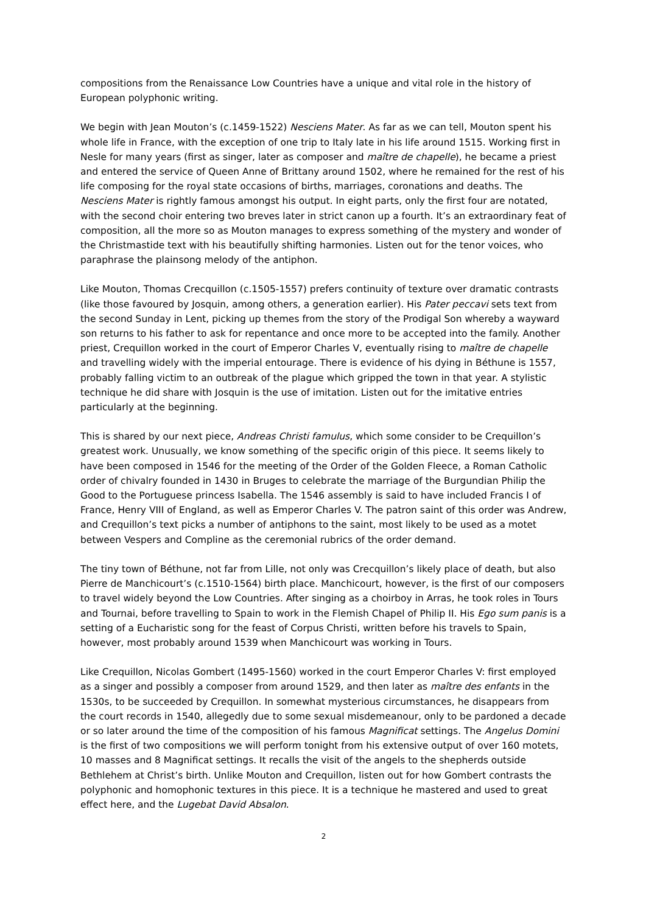compositions from the Renaissance Low Countries have a unique and vital role in the history of European polyphonic writing.
We begin with Jean Mouton’s (c.1459-1522) Nesciens Mater. As far as we can tell, Mouton spent his whole life in France, with the exception of one trip to Italy late in his life around 1515. Working first in Nesle for many years (first as singer, later as composer and maître de chapelle), he became a priest and entered the service of Queen Anne of Brittany around 1502, where he remained for the rest of his life composing for the royal state occasions of births, marriages, coronations and deaths. The Nesciens Mater is rightly famous amongst his output. In eight parts, only the first four are notated, with the second choir entering two breves later in strict canon up a fourth. It’s an extraordinary feat of composition, all the more so as Mouton manages to express something of the mystery and wonder of the Christmastide text with his beautifully shifting harmonies. Listen out for the tenor voices, who paraphrase the plainsong melody of the antiphon.
Like Mouton, Thomas Crecquillon (c.1505-1557) prefers continuity of texture over dramatic contrasts (like those favoured by Josquin, among others, a generation earlier). His Pater peccavi sets text from the second Sunday in Lent, picking up themes from the story of the Prodigal Son whereby a wayward son returns to his father to ask for repentance and once more to be accepted into the family. Another priest, Crequillon worked in the court of Emperor Charles V, eventually rising to maître de chapelle and travelling widely with the imperial entourage. There is evidence of his dying in Béthune is 1557, probably falling victim to an outbreak of the plague which gripped the town in that year. A stylistic technique he did share with Josquin is the use of imitation. Listen out for the imitative entries particularly at the beginning.
This is shared by our next piece, Andreas Christi famulus, which some consider to be Crequillon’s greatest work. Unusually, we know something of the specific origin of this piece. It seems likely to have been composed in 1546 for the meeting of the Order of the Golden Fleece, a Roman Catholic order of chivalry founded in 1430 in Bruges to celebrate the marriage of the Burgundian Philip the Good to the Portuguese princess Isabella. The 1546 assembly is said to have included Francis I of France, Henry VIII of England, as well as Emperor Charles V. The patron saint of this order was Andrew, and Crequillon’s text picks a number of antiphons to the saint, most likely to be used as a motet between Vespers and Compline as the ceremonial rubrics of the order demand.
The tiny town of Béthune, not far from Lille, not only was Crecquillon’s likely place of death, but also Pierre de Manchicourt’s (c.1510-1564) birth place. Manchicourt, however, is the first of our composers to travel widely beyond the Low Countries. After singing as a choirboy in Arras, he took roles in Tours and Tournai, before travelling to Spain to work in the Flemish Chapel of Philip II. His Ego sum panis is a setting of a Eucharistic song for the feast of Corpus Christi, written before his travels to Spain, however, most probably around 1539 when Manchicourt was working in Tours.
Like Crequillon, Nicolas Gombert (1495-1560) worked in the court Emperor Charles V: first employed as a singer and possibly a composer from around 1529, and then later as maître des enfants in the 1530s, to be succeeded by Crequillon. In somewhat mysterious circumstances, he disappears from the court records in 1540, allegedly due to some sexual misdemeanour, only to be pardoned a decade or so later around the time of the composition of his famous Magnificat settings. The Angelus Domini is the first of two compositions we will perform tonight from his extensive output of over 160 motets, 10 masses and 8 Magnificat settings. It recalls the visit of the angels to the shepherds outside Bethlehem at Christ’s birth. Unlike Mouton and Crequillon, listen out for how Gombert contrasts the polyphonic and homophonic textures in this piece. It is a technique he mastered and used to great effect here, and the Lugebat David Absalon.
2